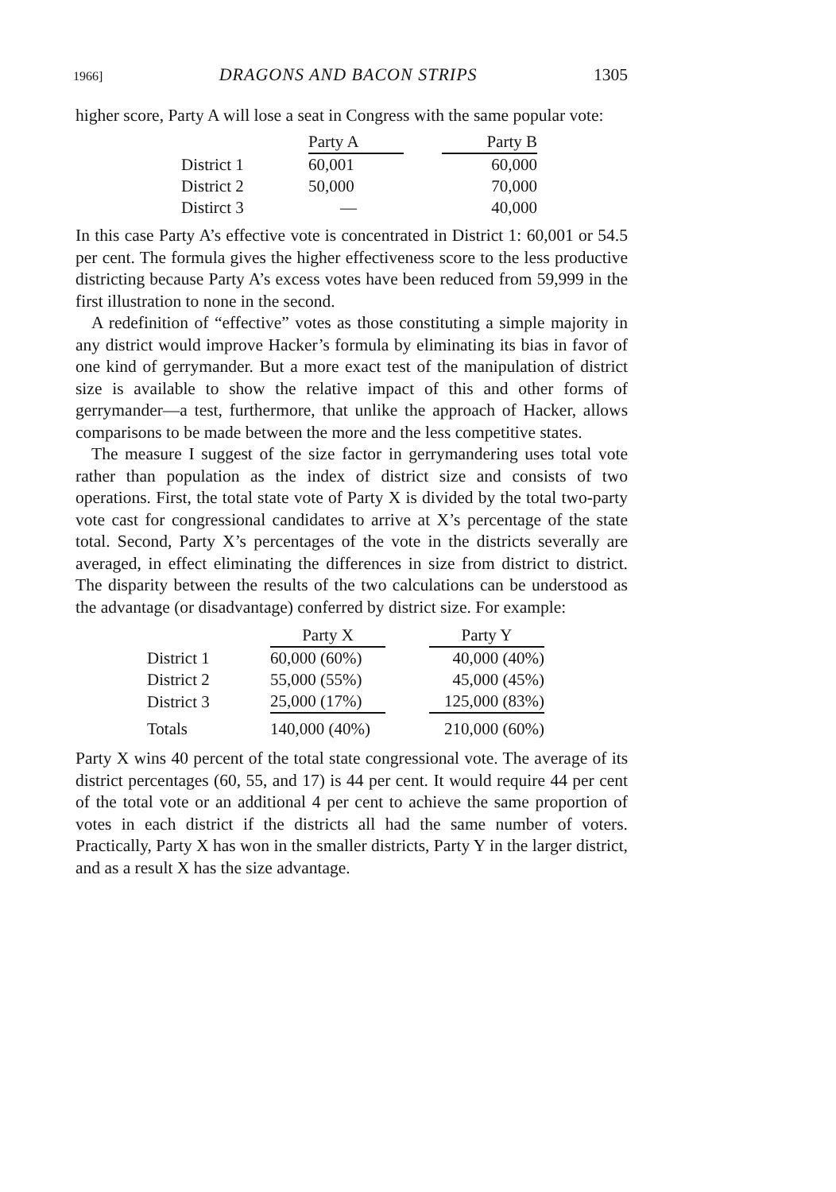1966] DRAGONS AND BACON STRIPS 1305
higher score, Party A will lose a seat in Congress with the same popular vote:
| | Party A | | Party B |
| --- | --- | --- | --- |
| District 1 | 60,001 | | 60,000 |
| District 2 | 50,000 | | 70,000 |
| Distirct 3 | — | | 40,000 |
In this case Party A’s effective vote is concentrated in District 1: 60,001 or 54.5 per cent. The formula gives the higher effectiveness score to the less productive districting because Party A’s excess votes have been reduced from 59,999 in the first illustration to none in the second.
A redefinition of “effective” votes as those constituting a simple majority in any district would improve Hacker’s formula by eliminating its bias in favor of one kind of gerrymander. But a more exact test of the manipulation of district size is available to show the relative impact of this and other forms of gerrymander—a test, furthermore, that unlike the approach of Hacker, allows comparisons to be made between the more and the less competitive states.
The measure I suggest of the size factor in gerrymandering uses total vote rather than population as the index of district size and consists of two operations. First, the total state vote of Party X is divided by the total two-party vote cast for congressional candidates to arrive at X’s percentage of the state total. Second, Party X’s percentages of the vote in the districts severally are averaged, in effect eliminating the differences in size from district to district. The disparity between the results of the two calculations can be understood as the advantage (or disadvantage) conferred by district size. For example:
| | Party X | | Party Y |
| --- | --- | --- | --- |
| District 1 | 60,000 (60%) | | 40,000 (40%) |
| District 2 | 55,000 (55%) | | 45,000 (45%) |
| District 3 | 25,000 (17%) | | 125,000 (83%) |
| Totals | 140,000 (40%) | | 210,000 (60%) |
Party X wins 40 percent of the total state congressional vote. The average of its district percentages (60, 55, and 17) is 44 per cent. It would require 44 per cent of the total vote or an additional 4 per cent to achieve the same proportion of votes in each district if the districts all had the same number of voters. Practically, Party X has won in the smaller districts, Party Y in the larger district, and as a result X has the size advantage.